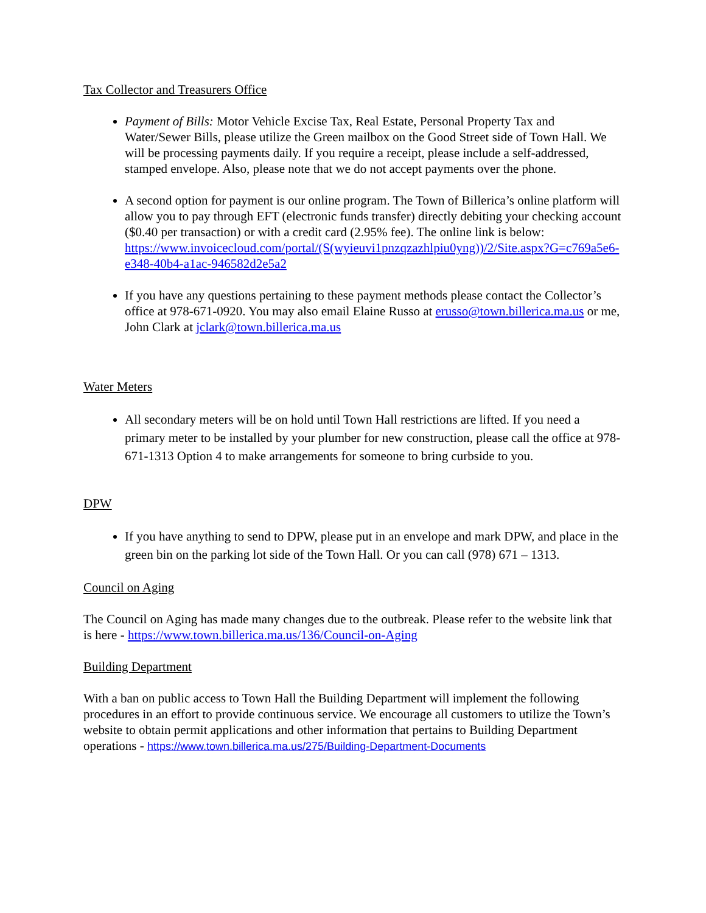Tax Collector and Treasurers Office
Payment of Bills: Motor Vehicle Excise Tax, Real Estate, Personal Property Tax and Water/Sewer Bills, please utilize the Green mailbox on the Good Street side of Town Hall. We will be processing payments daily. If you require a receipt, please include a self-addressed, stamped envelope. Also, please note that we do not accept payments over the phone.
A second option for payment is our online program. The Town of Billerica’s online platform will allow you to pay through EFT (electronic funds transfer) directly debiting your checking account ($0.40 per transaction) or with a credit card (2.95% fee). The online link is below: https://www.invoicecloud.com/portal/(S(wyieuvi1pnzqzazhlpiu0yng))/2/Site.aspx?G=c769a5e6-e348-40b4-a1ac-946582d2e5a2
If you have any questions pertaining to these payment methods please contact the Collector’s office at 978-671-0920. You may also email Elaine Russo at erusso@town.billerica.ma.us or me, John Clark at jclark@town.billerica.ma.us
Water Meters
All secondary meters will be on hold until Town Hall restrictions are lifted. If you need a primary meter to be installed by your plumber for new construction, please call the office at 978-671-1313 Option 4 to make arrangements for someone to bring curbside to you.
DPW
If you have anything to send to DPW, please put in an envelope and mark DPW, and place in the green bin on the parking lot side of the Town Hall. Or you can call (978) 671 – 1313.
Council on Aging
The Council on Aging has made many changes due to the outbreak. Please refer to the website link that is here - https://www.town.billerica.ma.us/136/Council-on-Aging
Building Department
With a ban on public access to Town Hall the Building Department will implement the following procedures in an effort to provide continuous service. We encourage all customers to utilize the Town’s website to obtain permit applications and other information that pertains to Building Department operations - https://www.town.billerica.ma.us/275/Building-Department-Documents